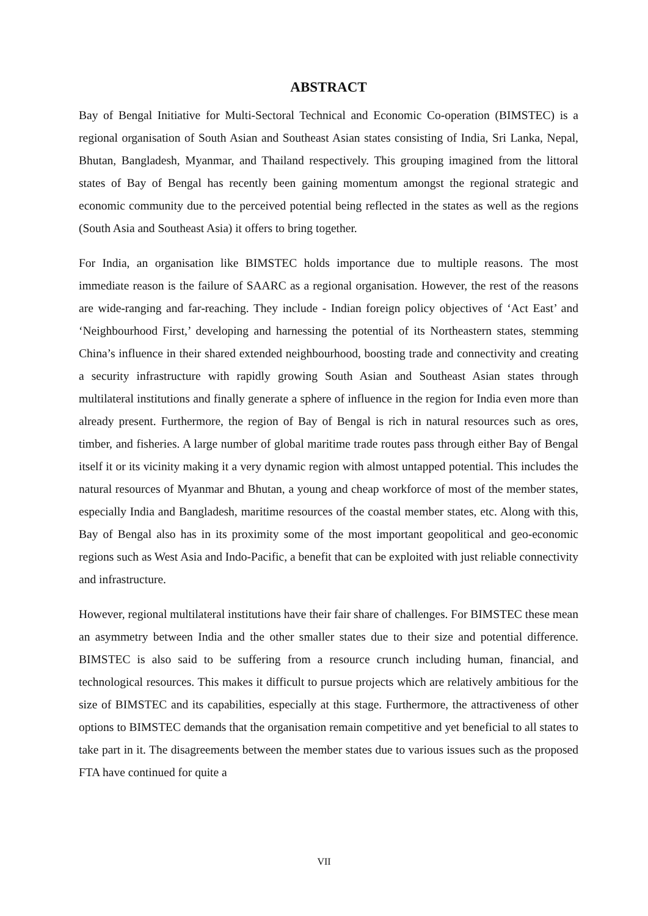ABSTRACT
Bay of Bengal Initiative for Multi-Sectoral Technical and Economic Co-operation (BIMSTEC) is a regional organisation of South Asian and Southeast Asian states consisting of India, Sri Lanka, Nepal, Bhutan, Bangladesh, Myanmar, and Thailand respectively. This grouping imagined from the littoral states of Bay of Bengal has recently been gaining momentum amongst the regional strategic and economic community due to the perceived potential being reflected in the states as well as the regions (South Asia and Southeast Asia) it offers to bring together.
For India, an organisation like BIMSTEC holds importance due to multiple reasons. The most immediate reason is the failure of SAARC as a regional organisation. However, the rest of the reasons are wide-ranging and far-reaching. They include - Indian foreign policy objectives of ‘Act East’ and ‘Neighbourhood First,’ developing and harnessing the potential of its Northeastern states, stemming China’s influence in their shared extended neighbourhood, boosting trade and connectivity and creating a security infrastructure with rapidly growing South Asian and Southeast Asian states through multilateral institutions and finally generate a sphere of influence in the region for India even more than already present. Furthermore, the region of Bay of Bengal is rich in natural resources such as ores, timber, and fisheries. A large number of global maritime trade routes pass through either Bay of Bengal itself it or its vicinity making it a very dynamic region with almost untapped potential. This includes the natural resources of Myanmar and Bhutan, a young and cheap workforce of most of the member states, especially India and Bangladesh, maritime resources of the coastal member states, etc. Along with this, Bay of Bengal also has in its proximity some of the most important geopolitical and geo-economic regions such as West Asia and Indo-Pacific, a benefit that can be exploited with just reliable connectivity and infrastructure.
However, regional multilateral institutions have their fair share of challenges. For BIMSTEC these mean an asymmetry between India and the other smaller states due to their size and potential difference. BIMSTEC is also said to be suffering from a resource crunch including human, financial, and technological resources. This makes it difficult to pursue projects which are relatively ambitious for the size of BIMSTEC and its capabilities, especially at this stage. Furthermore, the attractiveness of other options to BIMSTEC demands that the organisation remain competitive and yet beneficial to all states to take part in it. The disagreements between the member states due to various issues such as the proposed FTA have continued for quite a
VII